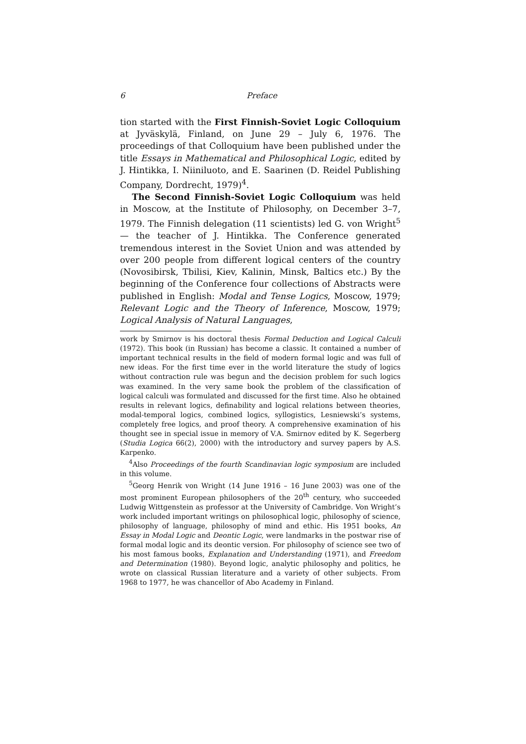6 Preface
tion started with the First Finnish-Soviet Logic Colloquium at Jyväskylä, Finland, on June 29 – July 6, 1976. The proceedings of that Colloquium have been published under the title Essays in Mathematical and Philosophical Logic, edited by J. Hintikka, I. Niiniluoto, and E. Saarinen (D. Reidel Publishing Company, Dordrecht, 1979)<sup>4</sup>.
The Second Finnish-Soviet Logic Colloquium was held in Moscow, at the Institute of Philosophy, on December 3–7, 1979. The Finnish delegation (11 scientists) led G. von Wright<sup>5</sup> — the teacher of J. Hintikka. The Conference generated tremendous interest in the Soviet Union and was attended by over 200 people from different logical centers of the country (Novosibirsk, Tbilisi, Kiev, Kalinin, Minsk, Baltics etc.) By the beginning of the Conference four collections of Abstracts were published in English: Modal and Tense Logics, Moscow, 1979; Relevant Logic and the Theory of Inference, Moscow, 1979; Logical Analysis of Natural Languages,
work by Smirnov is his doctoral thesis Formal Deduction and Logical Calculi (1972). This book (in Russian) has become a classic. It contained a number of important technical results in the field of modern formal logic and was full of new ideas. For the first time ever in the world literature the study of logics without contraction rule was begun and the decision problem for such logics was examined. In the very same book the problem of the classification of logical calculi was formulated and discussed for the first time. Also he obtained results in relevant logics, definability and logical relations between theories, modal-temporal logics, combined logics, syllogistics, Lesniewski’s systems, completely free logics, and proof theory. A comprehensive examination of his thought see in special issue in memory of V.A. Smirnov edited by K. Segerberg (Studia Logica 66(2), 2000) with the introductory and survey papers by A.S. Karpenko.
<sup>4</sup> Also Proceedings of the fourth Scandinavian logic symposium are included in this volume.
<sup>5</sup> Georg Henrik von Wright (14 June 1916 – 16 June 2003) was one of the most prominent European philosophers of the 20<sup>th</sup> century, who succeeded Ludwig Wittgenstein as professor at the University of Cambridge. Von Wright’s work included important writings on philosophical logic, philosophy of science, philosophy of language, philosophy of mind and ethic. His 1951 books, An Essay in Modal Logic and Deontic Logic, were landmarks in the postwar rise of formal modal logic and its deontic version. For philosophy of science see two of his most famous books, Explanation and Understanding (1971), and Freedom and Determination (1980). Beyond logic, analytic philosophy and politics, he wrote on classical Russian literature and a variety of other subjects. From 1968 to 1977, he was chancellor of Abo Academy in Finland.